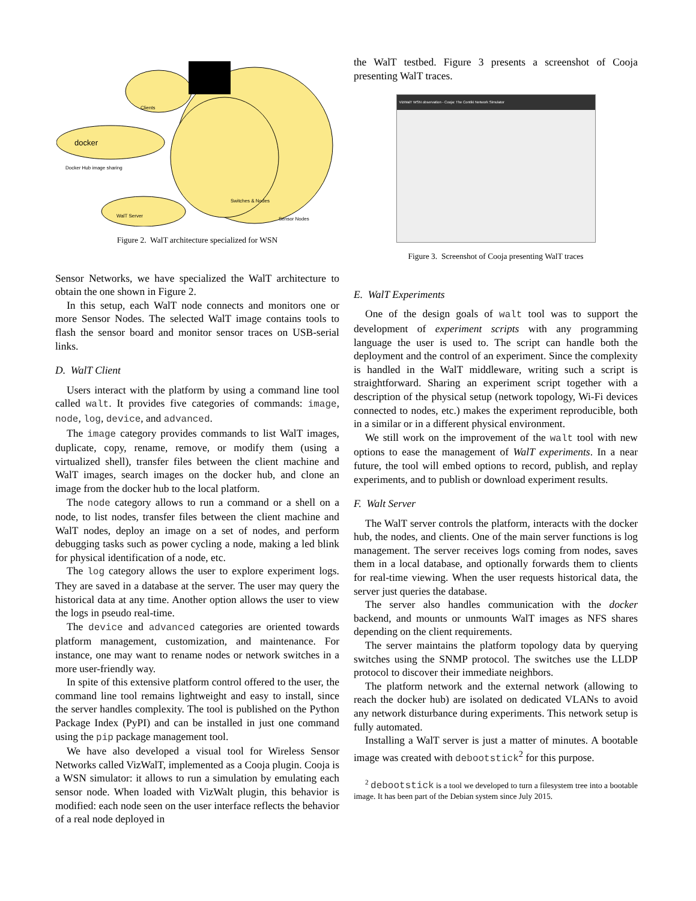docker
Docker Hub image sharing
Clients
WalT Server
Switches & Nodes
Sensor Nodes
Figure 2. WalT architecture specialized for WSN
Sensor Networks, we have specialized the WalT architecture to obtain the one shown in Figure 2.
In this setup, each WalT node connects and monitors one or more Sensor Nodes. The selected WalT image contains tools to flash the sensor board and monitor sensor traces on USB-serial links.
D. WalT Client
Users interact with the platform by using a command line tool called walt. It provides five categories of commands: image, node, log, device, and advanced.
The image category provides commands to list WalT images, duplicate, copy, rename, remove, or modify them (using a virtualized shell), transfer files between the client machine and WalT images, search images on the docker hub, and clone an image from the docker hub to the local platform.
The node category allows to run a command or a shell on a node, to list nodes, transfer files between the client machine and WalT nodes, deploy an image on a set of nodes, and perform debugging tasks such as power cycling a node, making a led blink for physical identification of a node, etc.
The log category allows the user to explore experiment logs. They are saved in a database at the server. The user may query the historical data at any time. Another option allows the user to view the logs in pseudo real-time.
The device and advanced categories are oriented towards platform management, customization, and maintenance. For instance, one may want to rename nodes or network switches in a more user-friendly way.
In spite of this extensive platform control offered to the user, the command line tool remains lightweight and easy to install, since the server handles complexity. The tool is published on the Python Package Index (PyPI) and can be installed in just one command using the pip package management tool.
We have also developed a visual tool for Wireless Sensor Networks called VizWalT, implemented as a Cooja plugin. Cooja is a WSN simulator: it allows to run a simulation by emulating each sensor node. When loaded with VizWalt plugin, this behavior is modified: each node seen on the user interface reflects the behavior of a real node deployed in
the WalT testbed. Figure 3 presents a screenshot of Cooja presenting WalT traces.
VizWalT WSN observation - Cooja: The Contiki Network Simulator
Figure 3. Screenshot of Cooja presenting WalT traces
E. WalT Experiments
One of the design goals of walt tool was to support the development of experiment scripts with any programming language the user is used to. The script can handle both the deployment and the control of an experiment. Since the complexity is handled in the WalT middleware, writing such a script is straightforward. Sharing an experiment script together with a description of the physical setup (network topology, Wi-Fi devices connected to nodes, etc.) makes the experiment reproducible, both in a similar or in a different physical environment.
We still work on the improvement of the walt tool with new options to ease the management of WalT experiments. In a near future, the tool will embed options to record, publish, and replay experiments, and to publish or download experiment results.
F. Walt Server
The WalT server controls the platform, interacts with the docker hub, the nodes, and clients. One of the main server functions is log management. The server receives logs coming from nodes, saves them in a local database, and optionally forwards them to clients for real-time viewing. When the user requests historical data, the server just queries the database.
The server also handles communication with the docker backend, and mounts or unmounts WalT images as NFS shares depending on the client requirements.
The server maintains the platform topology data by querying switches using the SNMP protocol. The switches use the LLDP protocol to discover their immediate neighbors.
The platform network and the external network (allowing to reach the docker hub) are isolated on dedicated VLANs to avoid any network disturbance during experiments. This network setup is fully automated.
Installing a WalT server is just a matter of minutes. A bootable image was created with debootstick<sup>2</sup> for this purpose.
<sup>2</sup> debootstick is a tool we developed to turn a filesystem tree into a bootable image. It has been part of the Debian system since July 2015.